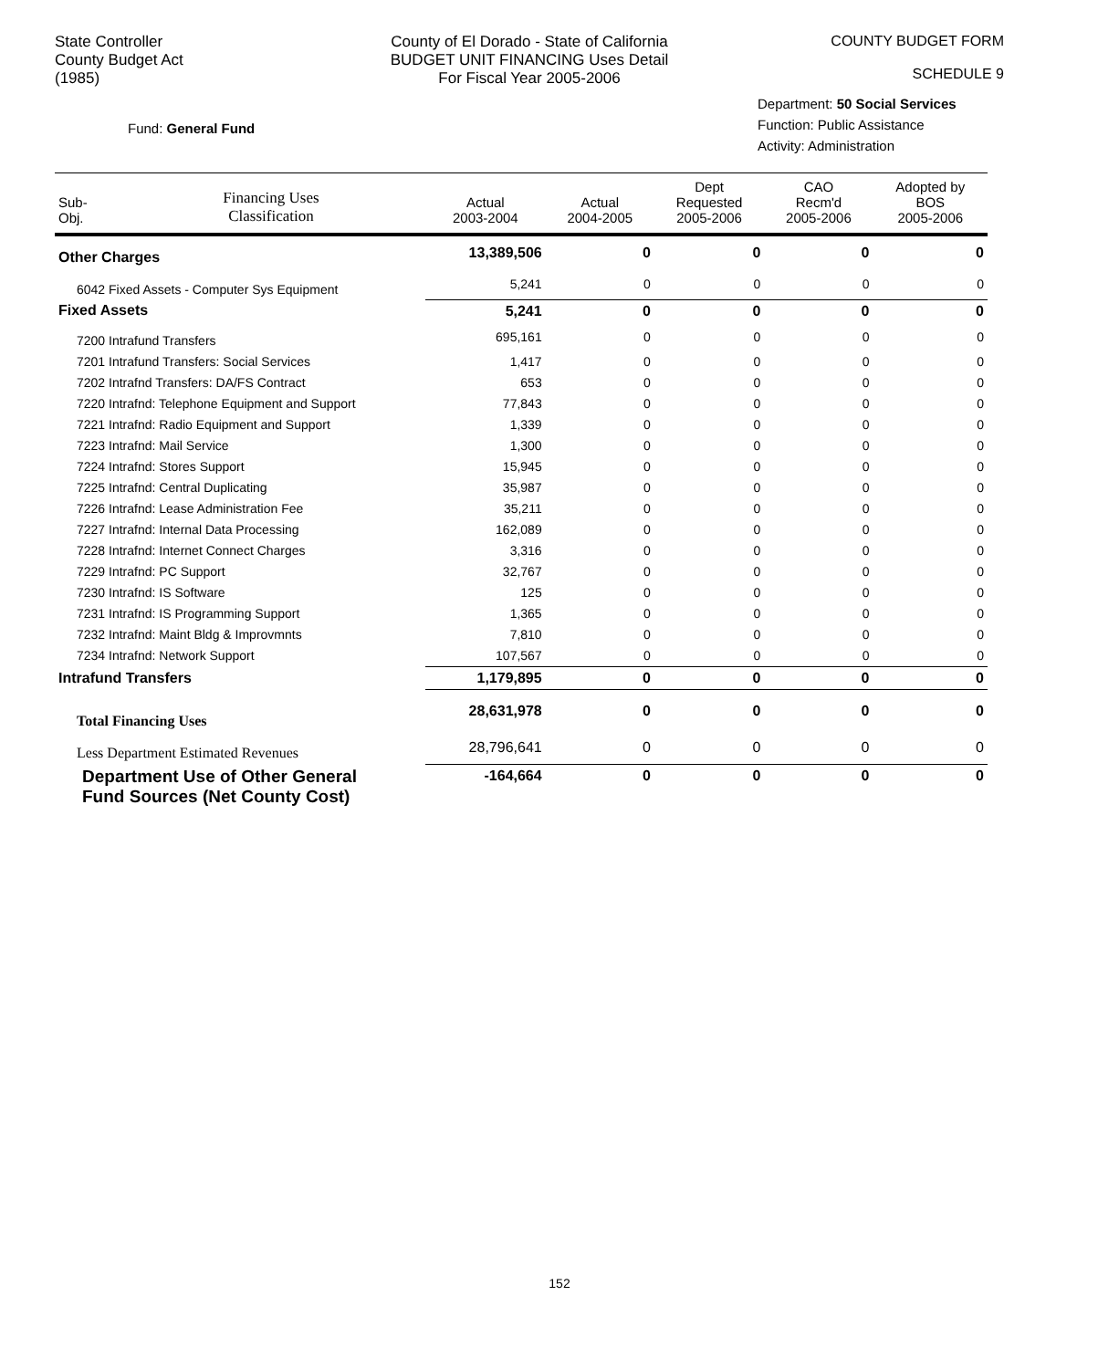State Controller
County Budget Act
(1985)
County of El Dorado - State of California
BUDGET UNIT FINANCING Uses Detail
For Fiscal Year 2005-2006
COUNTY BUDGET FORM
SCHEDULE 9
Fund: General Fund
Department: 50 Social Services
Function: Public Assistance
Activity: Administration
| Sub- Obj. | Financing Uses Classification | Actual 2003-2004 | Actual 2004-2005 | Dept Requested 2005-2006 | CAO Recm'd 2005-2006 | Adopted by BOS 2005-2006 |
| --- | --- | --- | --- | --- | --- | --- |
| Other Charges | | 13,389,506 | 0 | 0 | 0 | 0 |
| 6042 Fixed Assets - Computer Sys Equipment | | 5,241 | 0 | 0 | 0 | 0 |
| Fixed Assets | | 5,241 | 0 | 0 | 0 | 0 |
| 7200 Intrafund Transfers | | 695,161 | 0 | 0 | 0 | 0 |
| 7201 Intrafund Transfers: Social Services | | 1,417 | 0 | 0 | 0 | 0 |
| 7202 Intrafnd Transfers: DA/FS Contract | | 653 | 0 | 0 | 0 | 0 |
| 7220 Intrafnd: Telephone Equipment and Support | | 77,843 | 0 | 0 | 0 | 0 |
| 7221 Intrafnd: Radio Equipment and Support | | 1,339 | 0 | 0 | 0 | 0 |
| 7223 Intrafnd: Mail Service | | 1,300 | 0 | 0 | 0 | 0 |
| 7224 Intrafnd: Stores Support | | 15,945 | 0 | 0 | 0 | 0 |
| 7225 Intrafnd: Central Duplicating | | 35,987 | 0 | 0 | 0 | 0 |
| 7226 Intrafnd: Lease Administration Fee | | 35,211 | 0 | 0 | 0 | 0 |
| 7227 Intrafnd: Internal Data Processing | | 162,089 | 0 | 0 | 0 | 0 |
| 7228 Intrafnd: Internet Connect Charges | | 3,316 | 0 | 0 | 0 | 0 |
| 7229 Intrafnd: PC Support | | 32,767 | 0 | 0 | 0 | 0 |
| 7230 Intrafnd: IS Software | | 125 | 0 | 0 | 0 | 0 |
| 7231 Intrafnd: IS Programming Support | | 1,365 | 0 | 0 | 0 | 0 |
| 7232 Intrafnd: Maint Bldg & Improvmnts | | 7,810 | 0 | 0 | 0 | 0 |
| 7234 Intrafnd: Network Support | | 107,567 | 0 | 0 | 0 | 0 |
| Intrafund Transfers | | 1,179,895 | 0 | 0 | 0 | 0 |
| Total Financing Uses | | 28,631,978 | 0 | 0 | 0 | 0 |
| Less Department Estimated Revenues | | 28,796,641 | 0 | 0 | 0 | 0 |
| Department Use of Other General Fund Sources (Net County Cost) | | -164,664 | 0 | 0 | 0 | 0 |
152